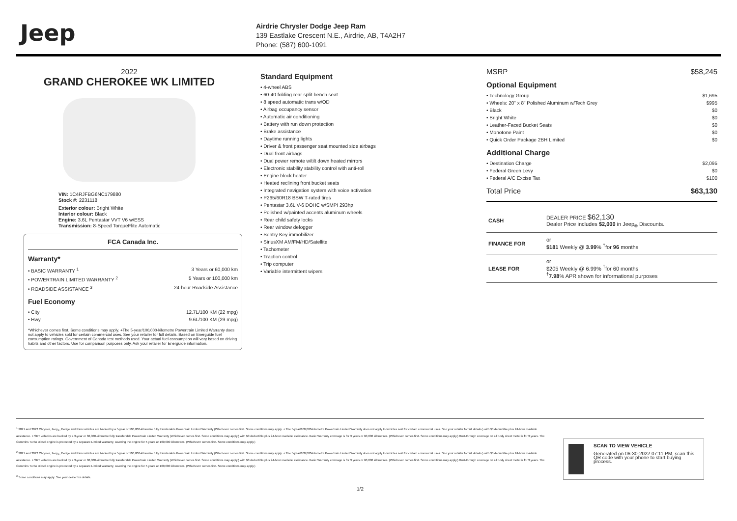Jeep
Airdrie Chrysler Dodge Jeep Ram
139 Eastlake Crescent N.E., Airdrie, AB, T4A2H7
Phone: (587) 600-1091
2022
GRAND CHEROKEE WK LIMITED
VIN: 1C4RJFBG6NC179880
Stock #: 2231118
Exterior colour: Bright White
Interior colour: Black
Engine: 3.6L Pentastar VVT V6 w/ESS
Transmission: 8-Speed TorqueFlite Automatic
FCA Canada Inc.
Warranty*
• BASIC WARRANTY <sup>1</sup> 3 Years or 60,000 km
• POWERTRAIN LIMITED WARRANTY <sup>2</sup> 5 Years or 100,000 km
• ROADSIDE ASSISTANCE <sup>3</sup> 24-hour Roadside Assistance
Fuel Economy
• City 12.7L/100 KM (22 mpg)
• Hwy 9.6L/100 KM (29 mpg)
*Whichever comes first. Some conditions may apply. +The 5-year/100,000-kilometre Powertrain Limited Warranty does not apply to vehicles sold for certain commercial uses. See your retailer for full details. Based on Energuide fuel consumption ratings. Government of Canada test methods used. Your actual fuel consumption will vary based on driving habits and other factors. Use for comparison purposes only. Ask your retailer for Energuide information.
Standard Equipment
• 4-wheel ABS
• 60-40 folding rear split-bench seat
• 8 speed automatic trans w/OD
• Airbag occupancy sensor
• Automatic air conditioning
• Battery with run down protection
• Brake assistance
• Daytime running lights
• Driver & front passenger seat mounted side airbags
• Dual front airbags
• Dual power remote w/tilt down heated mirrors
• Electronic stability stability control with anti-roll
• Engine block heater
• Heated reclining front bucket seats
• Integrated navigation system with voice activation
• P265/60R18 BSW T-rated tires
• Pentastar 3.6L V-6 DOHC w/SMPI 293hp
• Polished w/painted accents aluminum wheels
• Rear child safety locks
• Rear window defogger
• Sentry Key immobilizer
• SiriusXM AM/FM/HD/Satellite
• Tachometer
• Traction control
• Trip computer
• Variable intermittent wipers
MSRP $58,245
Optional Equipment
• Technology Group $1,695
• Wheels: 20" x 8" Polished Aluminum w/Tech Grey $995
• Black $0
• Bright White $0
• Leather-Faced Bucket Seats $0
• Monotone Paint $0
• Quick Order Package 2BH Limited $0
Additional Charge
• Destination Charge $2,095
• Federal Green Levy $0
• Federal A/C Excise Tax $100
Total Price $63,130
| CASH | DEALER PRICE $62,130 Dealer Price includes $2,000 in Jeep<sub>®</sub> Discounts. |
| FINANCE FOR | or $181 Weekly @ 3.99 % <sup>†</sup>for 96 months |
| LEASE FOR | or $205 Weekly @ 6.99% <sup>†</sup>for 60 months <sup>†</sup> 7.98 % APR shown for informational purposes |
<sup>1</sup> 2021 and 2022 Chrysler, Jeep<sub>®</sub>, Dodge and Ram vehicles are backed by a 5-year or 100,000-kilometre fully transferable Powertrain Limited Warranty (Whichever comes first. Some conditions may apply. + The 5-year/100,000-kilometre Powertrain Limited Warranty does not apply to vehicles sold for certain commercial uses. See your retailer for full details.) with $0 deductible plus 24-hour roadside assistance. + SRT vehicles are backed by a 3-year or 60,000-kilometre fully transferable Powertrain Limited Warranty (Whichever comes first. Some conditions may apply.) with $0 deductible plus 24-hour roadside assistance. Basic Warranty coverage is for 3 years or 60,000 kilometres. (Whichever comes first. Some conditions may apply.) Rust-through coverage on all body sheet metal is for 3 years. The Cummins Turbo Diesel engine is protected by a separate Limited Warranty, covering the engine for 5 years or 160,000 kilometres. (Whichever comes first. Some conditions may apply.)
<sup>2</sup> 2021 and 2022 Chrysler, Jeep<sub>®</sub>, Dodge and Ram vehicles are backed by a 5-year or 100,000-kilometre fully transferable Powertrain Limited Warranty (Whichever comes first. Some conditions may apply. + The 5-year/100,000-kilometre Powertrain Limited Warranty does not apply to vehicles sold for certain commercial uses. See your retailer for full details.) with $0 deductible plus 24-hour roadside assistance. + SRT vehicles are backed by a 3-year or 60,000-kilometre fully transferable Powertrain Limited Warranty (Whichever comes first. Some conditions may apply.) with $0 deductible plus 24-hour roadside assistance. Basic Warranty coverage is for 3 years or 60,000 kilometres. (Whichever comes first. Some conditions may apply.) Rust-through coverage on all body sheet metal is for 3 years. The Cummins Turbo Diesel engine is protected by a separate Limited Warranty, covering the engine for 5 years or 160,000 kilometres. (Whichever comes first. Some conditions may apply.)
<sup>3</sup> Some conditions may apply. See your dealer for details.
SCAN TO VIEW VEHICLE
Generated on 06-30-2022 07:11 PM, scan this QR code with your phone to start buying process.
1/2